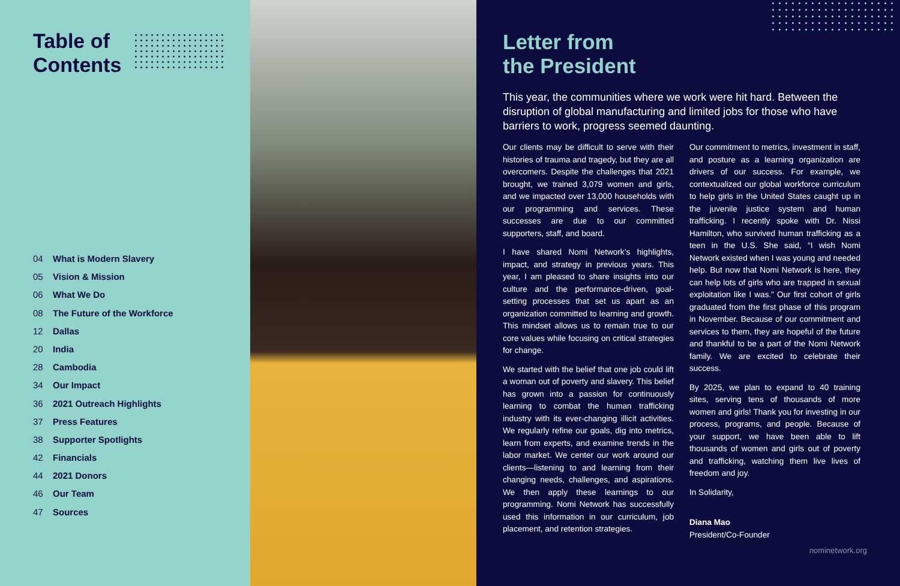Table of
Contents
04 What is Modern Slavery
05 Vision & Mission
06 What We Do
08 The Future of the Workforce
12 Dallas
20 India
28 Cambodia
34 Our Impact
36 2021 Outreach Highlights
37 Press Features
38 Supporter Spotlights
42 Financials
44 2021 Donors
46 Our Team
47 Sources
Letter from
the President
This year, the communities where we work were hit hard. Between the disruption of global manufacturing and limited jobs for those who have barriers to work, progress seemed daunting.
Our clients may be difficult to serve with their histories of trauma and tragedy, but they are all overcomers. Despite the challenges that 2021 brought, we trained 3,079 women and girls, and we impacted over 13,000 households with our programming and services. These successes are due to our committed supporters, staff, and board.
I have shared Nomi Network’s highlights, impact, and strategy in previous years. This year, I am pleased to share insights into our culture and the performance-driven, goal-setting processes that set us apart as an organization committed to learning and growth. This mindset allows us to remain true to our core values while focusing on critical strategies for change.
We started with the belief that one job could lift a woman out of poverty and slavery. This belief has grown into a passion for continuously learning to combat the human trafficking industry with its ever-changing illicit activities. We regularly refine our goals, dig into metrics, learn from experts, and examine trends in the labor market. We center our work around our clients—listening to and learning from their changing needs, challenges, and aspirations. We then apply these learnings to our programming. Nomi Network has successfully used this information in our curriculum, job placement, and retention strategies.
Our commitment to metrics, investment in staff, and posture as a learning organization are drivers of our success. For example, we contextualized our global workforce curriculum to help girls in the United States caught up in the juvenile justice system and human trafficking. I recently spoke with Dr. Nissi Hamilton, who survived human trafficking as a teen in the U.S. She said, “I wish Nomi Network existed when I was young and needed help. But now that Nomi Network is here, they can help lots of girls who are trapped in sexual exploitation like I was.” Our first cohort of girls graduated from the first phase of this program in November. Because of our commitment and services to them, they are hopeful of the future and thankful to be a part of the Nomi Network family. We are excited to celebrate their success.
By 2025, we plan to expand to 40 training sites, serving tens of thousands of more women and girls! Thank you for investing in our process, programs, and people. Because of your support, we have been able to lift thousands of women and girls out of poverty and trafficking, watching them live lives of freedom and joy.
In Solidarity,
Diana Mao
President/Co-Founder
nominetwork.org